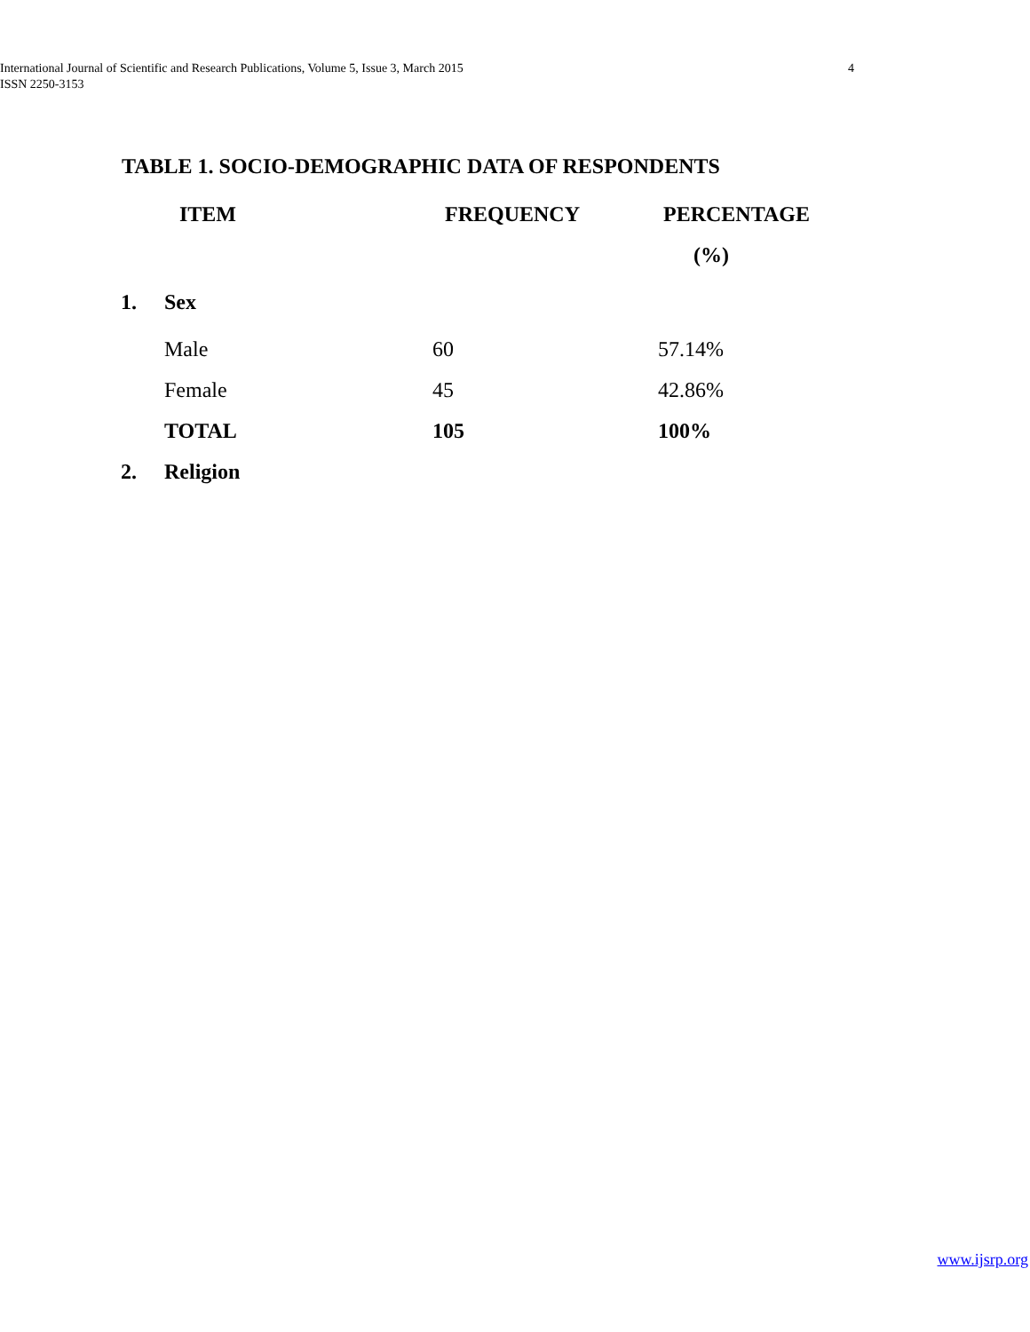4 International Journal of Scientific and Research Publications, Volume 5, Issue 3, March 2015
ISSN 2250-3153
TABLE 1. SOCIO-DEMOGRAPHIC DATA OF RESPONDENTS
| | ITEM | FREQUENCY | PERCENTAGE |
| --- | --- | --- | --- |
| | | | (%) |
| 1. | Sex | | |
| | Male | 60 | 57.14% |
| | Female | 45 | 42.86% |
| | TOTAL | 105 | 100% |
| 2. | Religion | | |
www.ijsrp.org